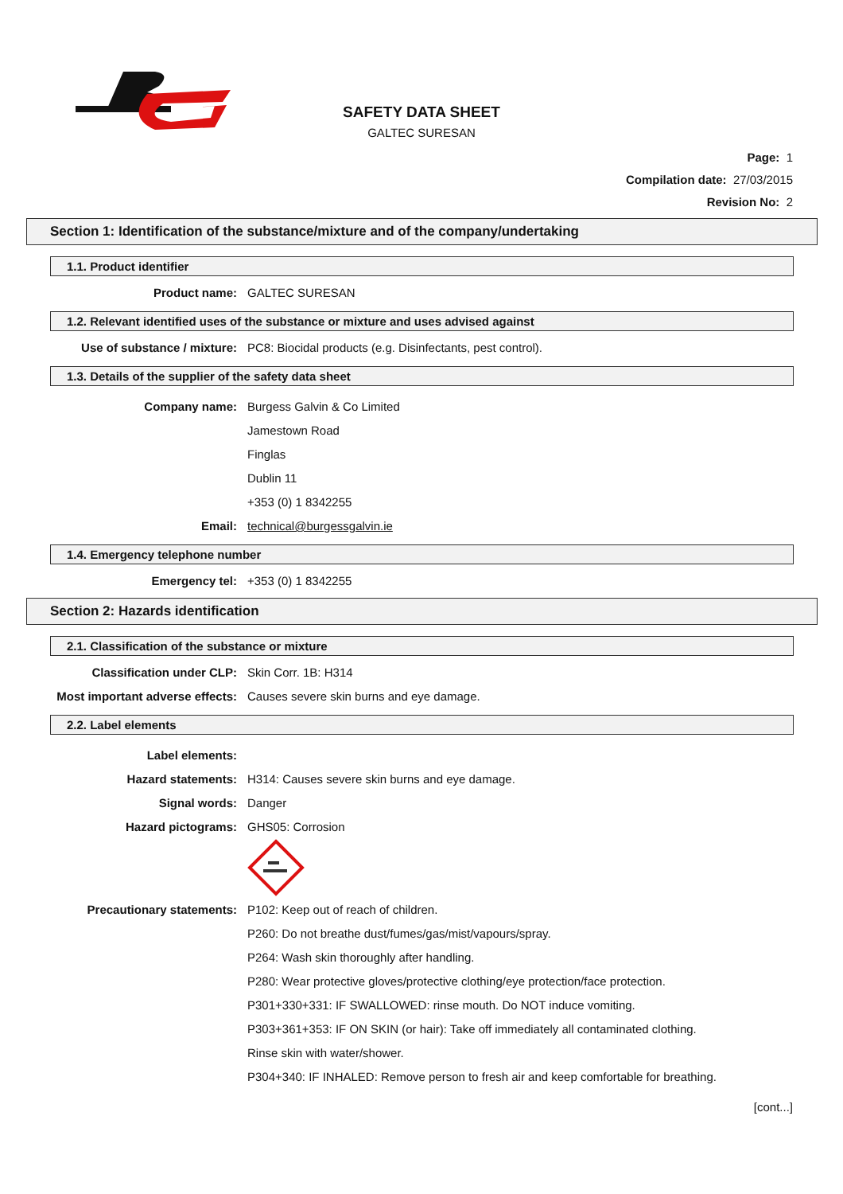SAFETY DATA SHEET
GALTEC SURESAN
Page: 1
Compilation date: 27/03/2015
Revision No: 2
Section 1: Identification of the substance/mixture and of the company/undertaking
1.1. Product identifier
Product name: GALTEC SURESAN
1.2. Relevant identified uses of the substance or mixture and uses advised against
Use of substance / mixture: PC8: Biocidal products (e.g. Disinfectants, pest control).
1.3. Details of the supplier of the safety data sheet
Company name: Burgess Galvin & Co Limited
Jamestown Road
Finglas
Dublin 11
+353 (0) 1 8342255
Email: technical@burgessgalvin.ie
1.4. Emergency telephone number
Emergency tel: +353 (0) 1 8342255
Section 2: Hazards identification
2.1. Classification of the substance or mixture
Classification under CLP: Skin Corr. 1B: H314
Most important adverse effects: Causes severe skin burns and eye damage.
2.2. Label elements
Label elements:
Hazard statements: H314: Causes severe skin burns and eye damage.
Signal words: Danger
Hazard pictograms: GHS05: Corrosion
Precautionary statements: P102: Keep out of reach of children.
P260: Do not breathe dust/fumes/gas/mist/vapours/spray.
P264: Wash skin thoroughly after handling.
P280: Wear protective gloves/protective clothing/eye protection/face protection.
P301+330+331: IF SWALLOWED: rinse mouth. Do NOT induce vomiting.
P303+361+353: IF ON SKIN (or hair): Take off immediately all contaminated clothing.
Rinse skin with water/shower.
P304+340: IF INHALED: Remove person to fresh air and keep comfortable for breathing.
[cont...]